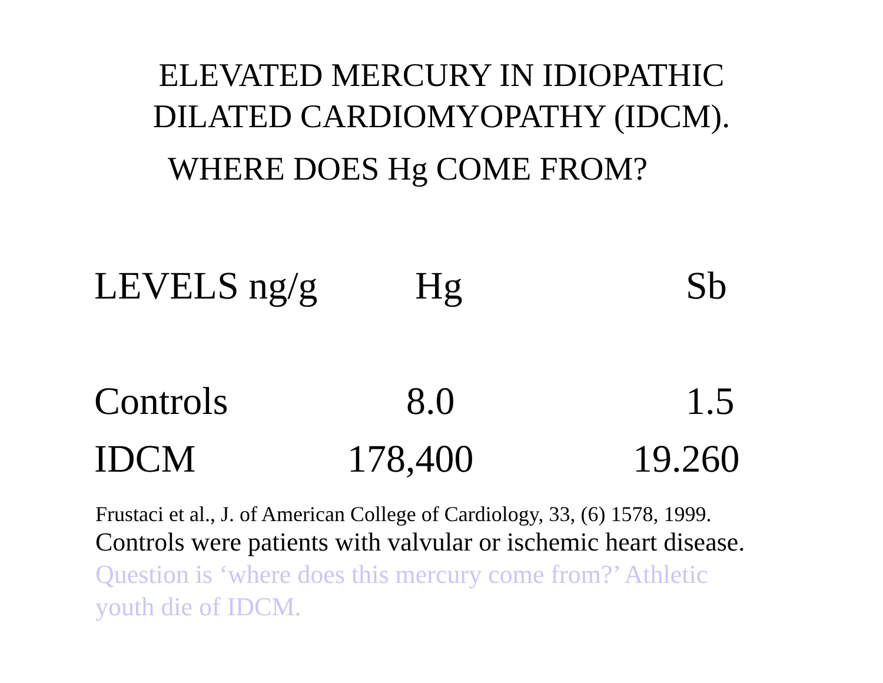ELEVATED MERCURY IN IDIOPATHIC
DILATED CARDIOMYOPATHY (IDCM).
WHERE DOES Hg COME FROM?
| LEVELS ng/g | Hg | Sb |
| --- | --- | --- |
| Controls | 8.0 | 1.5 |
| IDCM | 178,400 | 19.260 |
Frustaci et al., J. of American College of Cardiology, 33, (6) 1578, 1999.
Controls were patients with valvular or ischemic heart disease.
Question is ‘where does this mercury come from?’ Athletic youth die of IDCM.